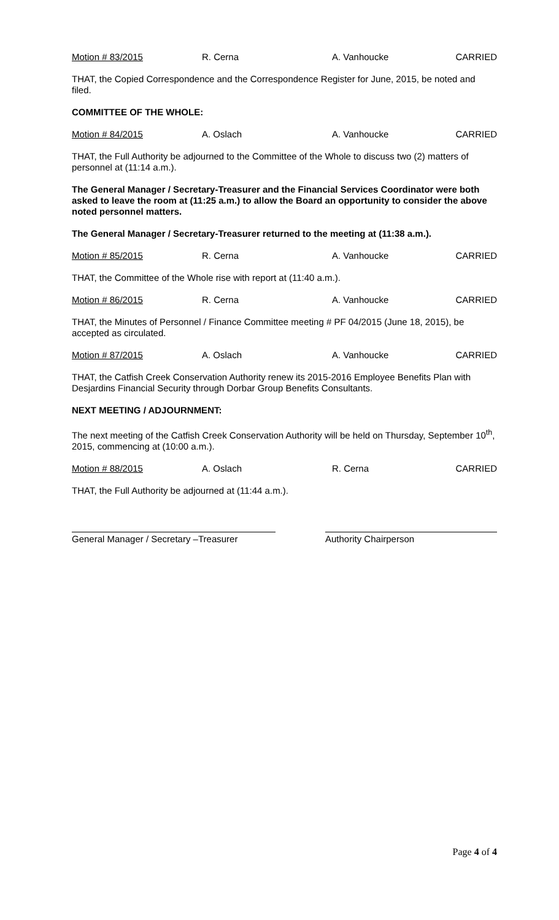Motion # 83/2015 R. Cerna A. Vanhoucke CARRIED
THAT, the Copied Correspondence and the Correspondence Register for June, 2015, be noted and filed.
COMMITTEE OF THE WHOLE:
Motion # 84/2015 A. Oslach A. Vanhoucke CARRIED
THAT, the Full Authority be adjourned to the Committee of the Whole to discuss two (2) matters of personnel at (11:14 a.m.).
The General Manager / Secretary-Treasurer and the Financial Services Coordinator were both asked to leave the room at (11:25 a.m.) to allow the Board an opportunity to consider the above noted personnel matters.
The General Manager / Secretary-Treasurer returned to the meeting at (11:38 a.m.).
Motion # 85/2015 R. Cerna A. Vanhoucke CARRIED
THAT, the Committee of the Whole rise with report at (11:40 a.m.).
Motion # 86/2015 R. Cerna A. Vanhoucke CARRIED
THAT, the Minutes of Personnel / Finance Committee meeting # PF 04/2015 (June 18, 2015), be accepted as circulated.
Motion # 87/2015 A. Oslach A. Vanhoucke CARRIED
THAT, the Catfish Creek Conservation Authority renew its 2015-2016 Employee Benefits Plan with Desjardins Financial Security through Dorbar Group Benefits Consultants.
NEXT MEETING / ADJOURNMENT:
The next meeting of the Catfish Creek Conservation Authority will be held on Thursday, September 10<sup>th</sup>, 2015, commencing at (10:00 a.m.).
Motion # 88/2015 A. Oslach R. Cerna CARRIED
THAT, the Full Authority be adjourned at (11:44 a.m.).
General Manager / Secretary –Treasurer
Authority Chairperson
Page 4 of 4